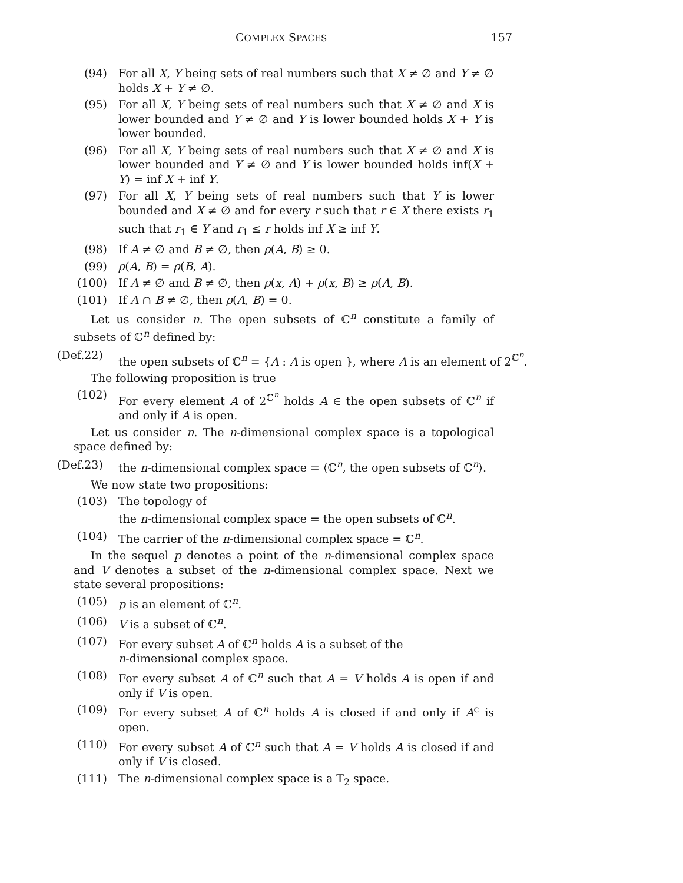COMPLEX SPACES 157
(94) For all X, Y being sets of real numbers such that X ≠ ∅ and Y ≠ ∅ holds X + Y ≠ ∅.
(95) For all X, Y being sets of real numbers such that X ≠ ∅ and X is lower bounded and Y ≠ ∅ and Y is lower bounded holds X + Y is lower bounded.
(96) For all X, Y being sets of real numbers such that X ≠ ∅ and X is lower bounded and Y ≠ ∅ and Y is lower bounded holds inf(X + Y) = inf X + inf Y.
(97) For all X, Y being sets of real numbers such that Y is lower bounded and X ≠ ∅ and for every r such that r ∈ X there exists r<sub>1</sub> such that r<sub>1</sub> ∈ Y and r<sub>1</sub> ≤ r holds inf X ≥ inf Y.
(98) If A ≠ ∅ and B ≠ ∅, then ρ(A, B) ≥ 0.
(99) ρ(A, B) = ρ(B, A).
(100) If A ≠ ∅ and B ≠ ∅, then ρ(x, A) + ρ(x, B) ≥ ρ(A, B).
(101) If A ∩ B ≠ ∅, then ρ(A, B) = 0.
Let us consider n. The open subsets of ℂ<sup>n</sup> constitute a family of subsets of ℂ<sup>n</sup> defined by:
(Def.22) the open subsets of ℂ<sup>n</sup> = {A : A is open }, where A is an element of 2<sup>ℂ<sup>n</sup></sup>.
The following proposition is true
(102) For every element A of 2<sup>ℂ<sup>n</sup></sup> holds A ∈ the open subsets of ℂ<sup>n</sup> if and only if A is open.
Let us consider n. The n-dimensional complex space is a topological space defined by:
(Def.23) the n-dimensional complex space = ⟨ℂ<sup>n</sup>, the open subsets of ℂ<sup>n</sup>⟩.
We now state two propositions:
(103) The topology of
the n-dimensional complex space = the open subsets of ℂ<sup>n</sup>.
(104) The carrier of the n-dimensional complex space = ℂ<sup>n</sup>.
In the sequel p denotes a point of the n-dimensional complex space and V denotes a subset of the n-dimensional complex space. Next we state several propositions:
(105) p is an element of ℂ<sup>n</sup>.
(106) V is a subset of ℂ<sup>n</sup>.
(107) For every subset A of ℂ<sup>n</sup> holds A is a subset of the
n-dimensional complex space.
(108) For every subset A of ℂ<sup>n</sup> such that A = V holds A is open if and only if V is open.
(109) For every subset A of ℂ<sup>n</sup> holds A is closed if and only if A<sup>c</sup> is open.
(110) For every subset A of ℂ<sup>n</sup> such that A = V holds A is closed if and only if V is closed.
(111) The n-dimensional complex space is a T<sub>2</sub> space.